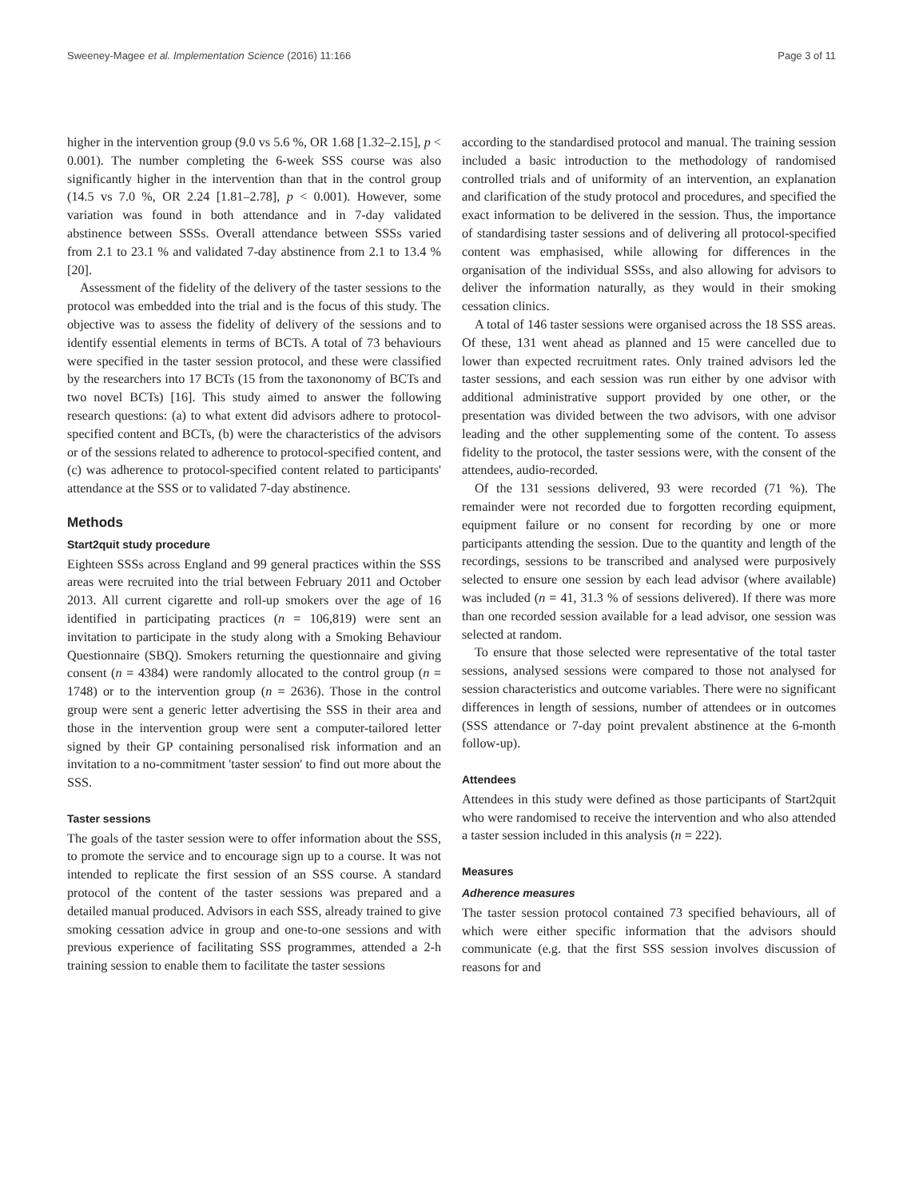Sweeney-Magee et al. Implementation Science (2016) 11:166 Page 3 of 11
higher in the intervention group (9.0 vs 5.6 %, OR 1.68 [1.32–2.15], p < 0.001). The number completing the 6-week SSS course was also significantly higher in the intervention than that in the control group (14.5 vs 7.0 %, OR 2.24 [1.81–2.78], p < 0.001). However, some variation was found in both attendance and in 7-day validated abstinence between SSSs. Overall attendance between SSSs varied from 2.1 to 23.1 % and validated 7-day abstinence from 2.1 to 13.4 % [20].
Assessment of the fidelity of the delivery of the taster sessions to the protocol was embedded into the trial and is the focus of this study. The objective was to assess the fidelity of delivery of the sessions and to identify essential elements in terms of BCTs. A total of 73 behaviours were specified in the taster session protocol, and these were classified by the researchers into 17 BCTs (15 from the taxononomy of BCTs and two novel BCTs) [16]. This study aimed to answer the following research questions: (a) to what extent did advisors adhere to protocol-specified content and BCTs, (b) were the characteristics of the advisors or of the sessions related to adherence to protocol-specified content, and (c) was adherence to protocol-specified content related to participants' attendance at the SSS or to validated 7-day abstinence.
Methods
Start2quit study procedure
Eighteen SSSs across England and 99 general practices within the SSS areas were recruited into the trial between February 2011 and October 2013. All current cigarette and roll-up smokers over the age of 16 identified in participating practices (n = 106,819) were sent an invitation to participate in the study along with a Smoking Behaviour Questionnaire (SBQ). Smokers returning the questionnaire and giving consent (n = 4384) were randomly allocated to the control group (n = 1748) or to the intervention group (n = 2636). Those in the control group were sent a generic letter advertising the SSS in their area and those in the intervention group were sent a computer-tailored letter signed by their GP containing personalised risk information and an invitation to a no-commitment 'taster session' to find out more about the SSS.
Taster sessions
The goals of the taster session were to offer information about the SSS, to promote the service and to encourage sign up to a course. It was not intended to replicate the first session of an SSS course. A standard protocol of the content of the taster sessions was prepared and a detailed manual produced. Advisors in each SSS, already trained to give smoking cessation advice in group and one-to-one sessions and with previous experience of facilitating SSS programmes, attended a 2-h training session to enable them to facilitate the taster sessions
according to the standardised protocol and manual. The training session included a basic introduction to the methodology of randomised controlled trials and of uniformity of an intervention, an explanation and clarification of the study protocol and procedures, and specified the exact information to be delivered in the session. Thus, the importance of standardising taster sessions and of delivering all protocol-specified content was emphasised, while allowing for differences in the organisation of the individual SSSs, and also allowing for advisors to deliver the information naturally, as they would in their smoking cessation clinics.
A total of 146 taster sessions were organised across the 18 SSS areas. Of these, 131 went ahead as planned and 15 were cancelled due to lower than expected recruitment rates. Only trained advisors led the taster sessions, and each session was run either by one advisor with additional administrative support provided by one other, or the presentation was divided between the two advisors, with one advisor leading and the other supplementing some of the content. To assess fidelity to the protocol, the taster sessions were, with the consent of the attendees, audio-recorded.
Of the 131 sessions delivered, 93 were recorded (71 %). The remainder were not recorded due to forgotten recording equipment, equipment failure or no consent for recording by one or more participants attending the session. Due to the quantity and length of the recordings, sessions to be transcribed and analysed were purposively selected to ensure one session by each lead advisor (where available) was included (n = 41, 31.3 % of sessions delivered). If there was more than one recorded session available for a lead advisor, one session was selected at random.
To ensure that those selected were representative of the total taster sessions, analysed sessions were compared to those not analysed for session characteristics and outcome variables. There were no significant differences in length of sessions, number of attendees or in outcomes (SSS attendance or 7-day point prevalent abstinence at the 6-month follow-up).
Attendees
Attendees in this study were defined as those participants of Start2quit who were randomised to receive the intervention and who also attended a taster session included in this analysis (n = 222).
Measures
Adherence measures
The taster session protocol contained 73 specified behaviours, all of which were either specific information that the advisors should communicate (e.g. that the first SSS session involves discussion of reasons for and